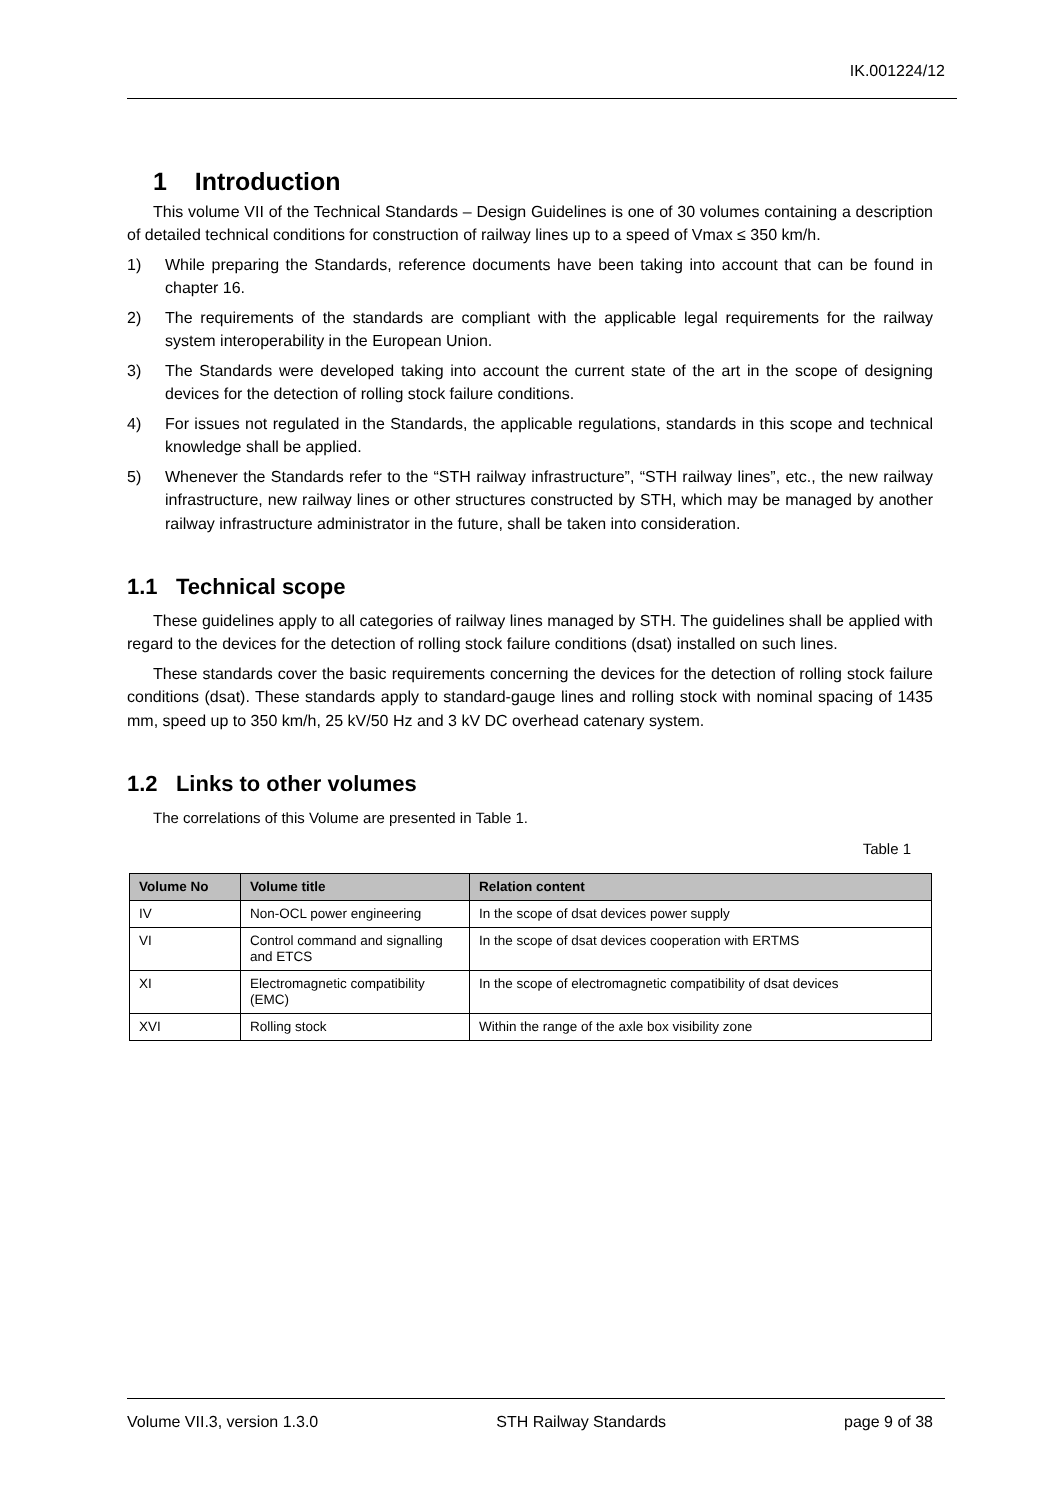IK.001224/12
1 Introduction
This volume VII of the Technical Standards – Design Guidelines is one of 30 volumes containing a description of detailed technical conditions for construction of railway lines up to a speed of Vmax ≤ 350 km/h.
1) While preparing the Standards, reference documents have been taking into account that can be found in chapter 16.
2) The requirements of the standards are compliant with the applicable legal requirements for the railway system interoperability in the European Union.
3) The Standards were developed taking into account the current state of the art in the scope of designing devices for the detection of rolling stock failure conditions.
4) For issues not regulated in the Standards, the applicable regulations, standards in this scope and technical knowledge shall be applied.
5) Whenever the Standards refer to the “STH railway infrastructure”, “STH railway lines”, etc., the new railway infrastructure, new railway lines or other structures constructed by STH, which may be managed by another railway infrastructure administrator in the future, shall be taken into consideration.
1.1 Technical scope
These guidelines apply to all categories of railway lines managed by STH. The guidelines shall be applied with regard to the devices for the detection of rolling stock failure conditions (dsat) installed on such lines.
These standards cover the basic requirements concerning the devices for the detection of rolling stock failure conditions (dsat). These standards apply to standard-gauge lines and rolling stock with nominal spacing of 1435 mm, speed up to 350 km/h, 25 kV/50 Hz and 3 kV DC overhead catenary system.
1.2 Links to other volumes
The correlations of this Volume are presented in Table 1.
Table 1
| Volume No | Volume title | Relation content |
| --- | --- | --- |
| IV | Non-OCL power engineering | In the scope of dsat devices power supply |
| VI | Control command and signalling and ETCS | In the scope of dsat devices cooperation with ERTMS |
| XI | Electromagnetic compatibility (EMC) | In the scope of electromagnetic compatibility of dsat devices |
| XVI | Rolling stock | Within the range of the axle box visibility zone |
Volume VII.3, version 1.3.0 STH Railway Standards page 9 of 38